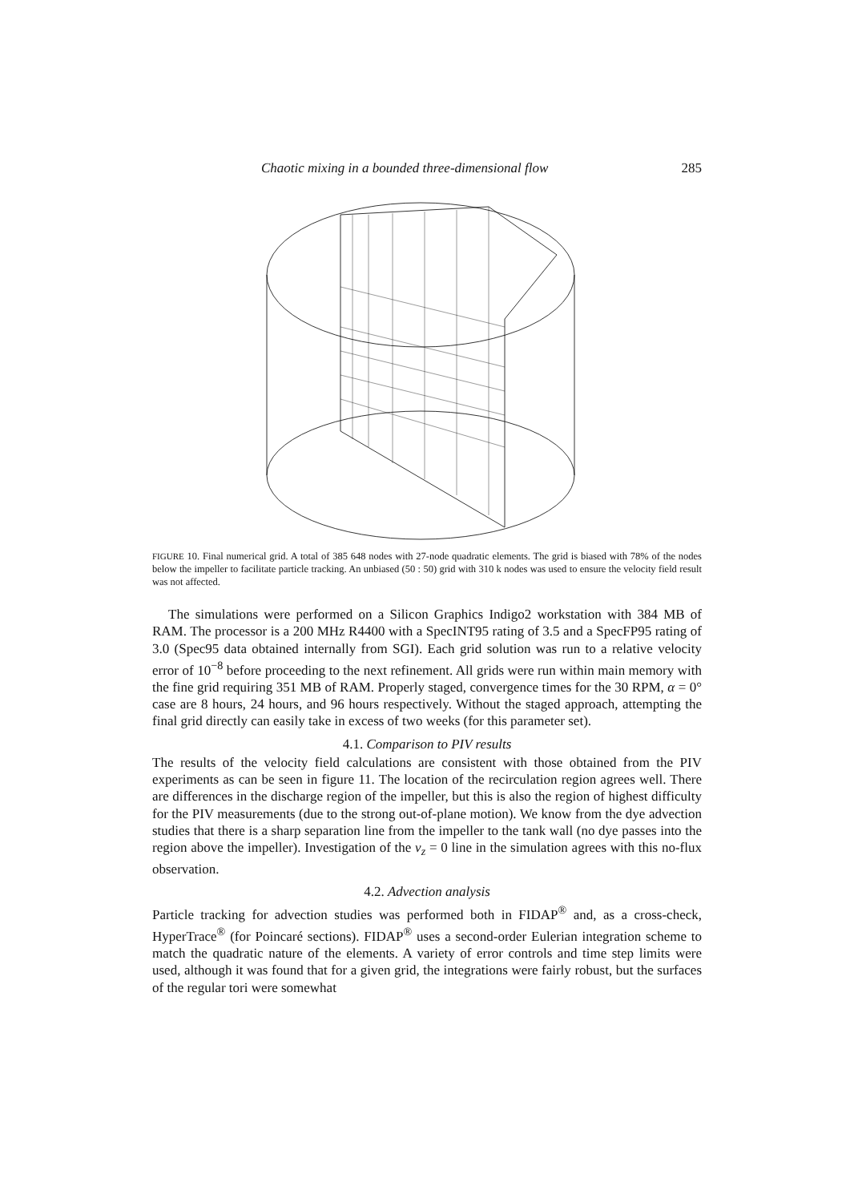Chaotic mixing in a bounded three-dimensional flow 285
FIGURE 10. Final numerical grid. A total of 385 648 nodes with 27-node quadratic elements. The grid is biased with 78% of the nodes below the impeller to facilitate particle tracking. An unbiased (50 : 50) grid with 310 k nodes was used to ensure the velocity field result was not affected.
The simulations were performed on a Silicon Graphics Indigo2 workstation with 384 MB of RAM. The processor is a 200 MHz R4400 with a SpecINT95 rating of 3.5 and a SpecFP95 rating of 3.0 (Spec95 data obtained internally from SGI). Each grid solution was run to a relative velocity error of 10<sup>−8</sup> before proceeding to the next refinement. All grids were run within main memory with the fine grid requiring 351 MB of RAM. Properly staged, convergence times for the 30 RPM, α = 0° case are 8 hours, 24 hours, and 96 hours respectively. Without the staged approach, attempting the final grid directly can easily take in excess of two weeks (for this parameter set).
4.1. Comparison to PIV results
The results of the velocity field calculations are consistent with those obtained from the PIV experiments as can be seen in figure 11. The location of the recirculation region agrees well. There are differences in the discharge region of the impeller, but this is also the region of highest difficulty for the PIV measurements (due to the strong out-of-plane motion). We know from the dye advection studies that there is a sharp separation line from the impeller to the tank wall (no dye passes into the region above the impeller). Investigation of the v<sub>z</sub> = 0 line in the simulation agrees with this no-flux observation.
4.2. Advection analysis
Particle tracking for advection studies was performed both in FIDAP<sup>®</sup> and, as a cross-check, HyperTrace<sup>®</sup> (for Poincaré sections). FIDAP<sup>®</sup> uses a second-order Eulerian integration scheme to match the quadratic nature of the elements. A variety of error controls and time step limits were used, although it was found that for a given grid, the integrations were fairly robust, but the surfaces of the regular tori were somewhat